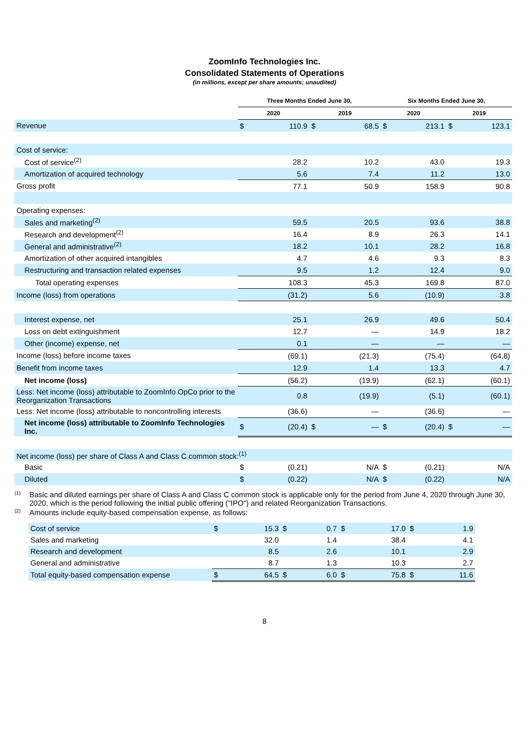ZoomInfo Technologies Inc.
Consolidated Statements of Operations
(in millions, except per share amounts; unaudited)
| | Three Months Ended June 30, | | | | Six Months Ended June 30, | | | |
| --- | --- | --- | --- | --- | --- | --- | --- | --- |
| | 2020 | | 2019 | | 2020 | | 2019 | |
| Revenue | $ | 110.9 | $ | 68.5 | $ | 213.1 | $ | 123.1 |
| Cost of service: | | | | | | | | |
| Cost of service<sup>(2)</sup> | | 28.2 | | 10.2 | | 43.0 | | 19.3 |
| Amortization of acquired technology | | 5.6 | | 7.4 | | 11.2 | | 13.0 |
| Gross profit | | 77.1 | | 50.9 | | 158.9 | | 90.8 |
| Operating expenses: | | | | | | | | |
| Sales and marketing<sup>(2)</sup> | | 59.5 | | 20.5 | | 93.6 | | 38.8 |
| Research and development<sup>(2)</sup> | | 16.4 | | 8.9 | | 26.3 | | 14.1 |
| General and administrative<sup>(2)</sup> | | 18.2 | | 10.1 | | 28.2 | | 16.8 |
| Amortization of other acquired intangibles | | 4.7 | | 4.6 | | 9.3 | | 8.3 |
| Restructuring and transaction related expenses | | 9.5 | | 1.2 | | 12.4 | | 9.0 |
| Total operating expenses | | 108.3 | | 45.3 | | 169.8 | | 87.0 |
| Income (loss) from operations | | (31.2) | | 5.6 | | (10.9) | | 3.8 |
| Interest expense, net | | 25.1 | | 26.9 | | 49.6 | | 50.4 |
| Loss on debt extinguishment | | 12.7 | | — | | 14.9 | | 18.2 |
| Other (income) expense, net | | 0.1 | | — | | — | | — |
| Income (loss) before income taxes | | (69.1) | | (21.3) | | (75.4) | | (64.8) |
| Benefit from income taxes | | 12.9 | | 1.4 | | 13.3 | | 4.7 |
| Net income (loss) | | (56.2) | | (19.9) | | (62.1) | | (60.1) |
| Less: Net income (loss) attributable to ZoomInfo OpCo prior to the Reorganization Transactions | | 0.8 | | (19.9) | | (5.1) | | (60.1) |
| Less: Net income (loss) attributable to noncontrolling interests | | (36.6) | | — | | (36.6) | | — |
| Net income (loss) attributable to ZoomInfo Technologies Inc. | $ | (20.4) | $ | — | $ | (20.4) | $ | — |
| Net income (loss) per share of Class A and Class C common stock:<sup>(1)</sup> | | | | | | | | |
| Basic | $ | (0.21) | | N/A | $ | (0.21) | | N/A |
| Diluted | $ | (0.22) | | N/A | $ | (0.22) | | N/A |
<sup>(1)</sup> Basic and diluted earnings per share of Class A and Class C common stock is applicable only for the period from June 4, 2020 through June 30, 2020, which is the period following the initial public offering ("IPO") and related Reorganization Transactions.
<sup>(2)</sup> Amounts include equity-based compensation expense, as follows:
| Cost of service | $ | 15.3 | $ | 0.7 | $ | 17.0 | $ | 1.9 |
| Sales and marketing | | 32.0 | | 1.4 | | 38.4 | | 4.1 |
| Research and development | | 8.5 | | 2.6 | | 10.1 | | 2.9 |
| General and administrative | | 8.7 | | 1.3 | | 10.3 | | 2.7 |
| Total equity-based compensation expense | $ | 64.5 | $ | 6.0 | $ | 75.8 | $ | 11.6 |
8